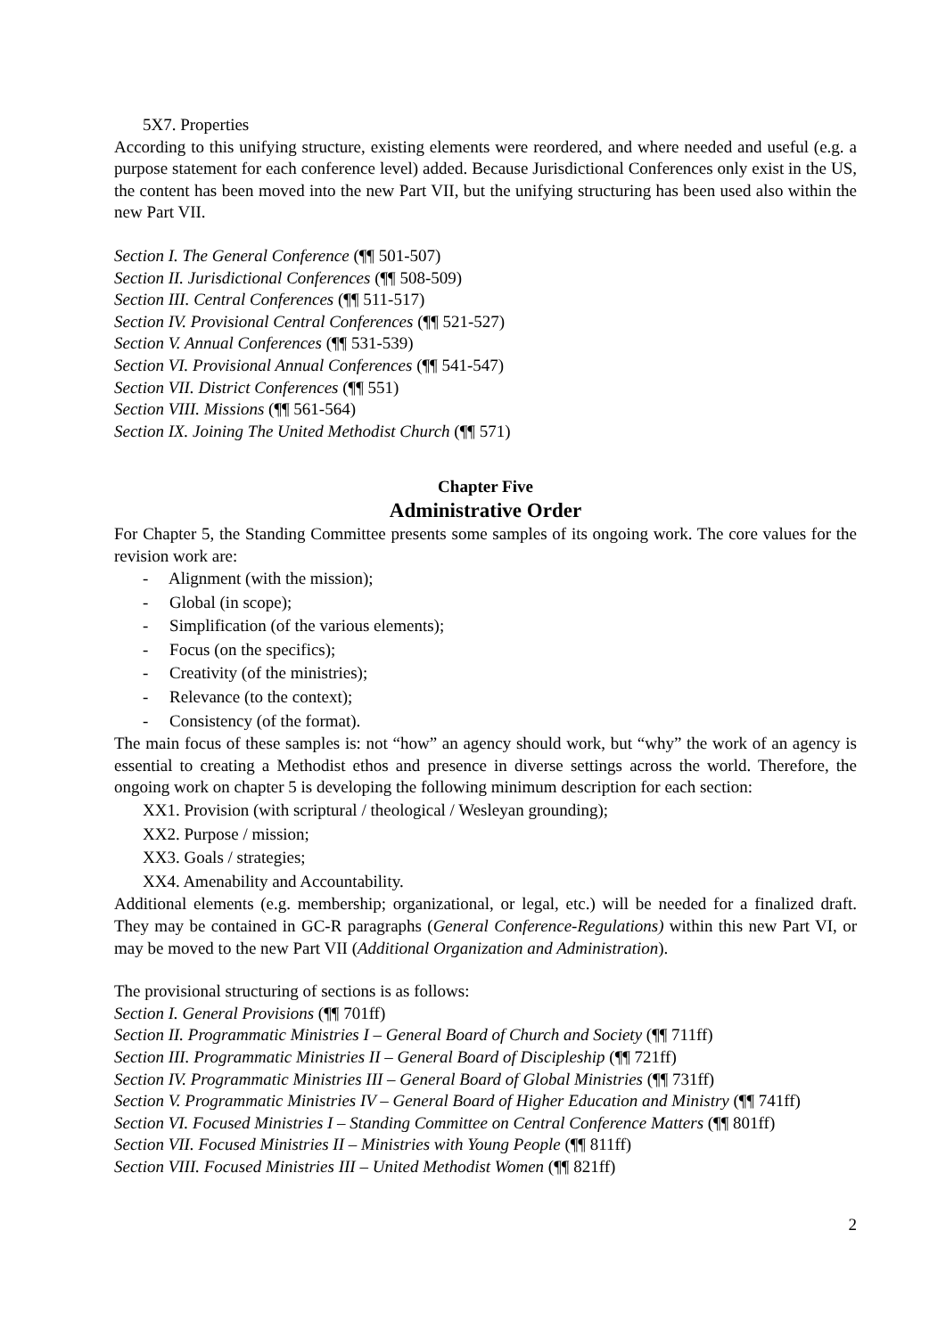5X7. Properties
According to this unifying structure, existing elements were reordered, and where needed and useful (e.g. a purpose statement for each conference level) added. Because Jurisdictional Conferences only exist in the US, the content has been moved into the new Part VII, but the unifying structuring has been used also within the new Part VII.
Section I. The General Conference (¶¶ 501-507)
Section II. Jurisdictional Conferences (¶¶ 508-509)
Section III. Central Conferences (¶¶ 511-517)
Section IV. Provisional Central Conferences (¶¶ 521-527)
Section V. Annual Conferences (¶¶ 531-539)
Section VI. Provisional Annual Conferences (¶¶ 541-547)
Section VII. District Conferences (¶¶ 551)
Section VIII. Missions (¶¶ 561-564)
Section IX. Joining The United Methodist Church (¶¶ 571)
Chapter Five
Administrative Order
For Chapter 5, the Standing Committee presents some samples of its ongoing work. The core values for the revision work are:
- Alignment (with the mission);
- Global (in scope);
- Simplification (of the various elements);
- Focus (on the specifics);
- Creativity (of the ministries);
- Relevance (to the context);
- Consistency (of the format).
The main focus of these samples is: not “how” an agency should work, but “why” the work of an agency is essential to creating a Methodist ethos and presence in diverse settings across the world. Therefore, the ongoing work on chapter 5 is developing the following minimum description for each section:
XX1. Provision (with scriptural / theological / Wesleyan grounding);
XX2. Purpose / mission;
XX3. Goals / strategies;
XX4. Amenability and Accountability.
Additional elements (e.g. membership; organizational, or legal, etc.) will be needed for a finalized draft. They may be contained in GC-R paragraphs (General Conference-Regulations) within this new Part VI, or may be moved to the new Part VII (Additional Organization and Administration).
The provisional structuring of sections is as follows:
Section I. General Provisions (¶¶ 701ff)
Section II. Programmatic Ministries I – General Board of Church and Society (¶¶ 711ff)
Section III. Programmatic Ministries II – General Board of Discipleship (¶¶ 721ff)
Section IV. Programmatic Ministries III – General Board of Global Ministries (¶¶ 731ff)
Section V. Programmatic Ministries IV – General Board of Higher Education and Ministry (¶¶ 741ff)
Section VI. Focused Ministries I – Standing Committee on Central Conference Matters (¶¶ 801ff)
Section VII. Focused Ministries II – Ministries with Young People (¶¶ 811ff)
Section VIII. Focused Ministries III – United Methodist Women (¶¶ 821ff)
2